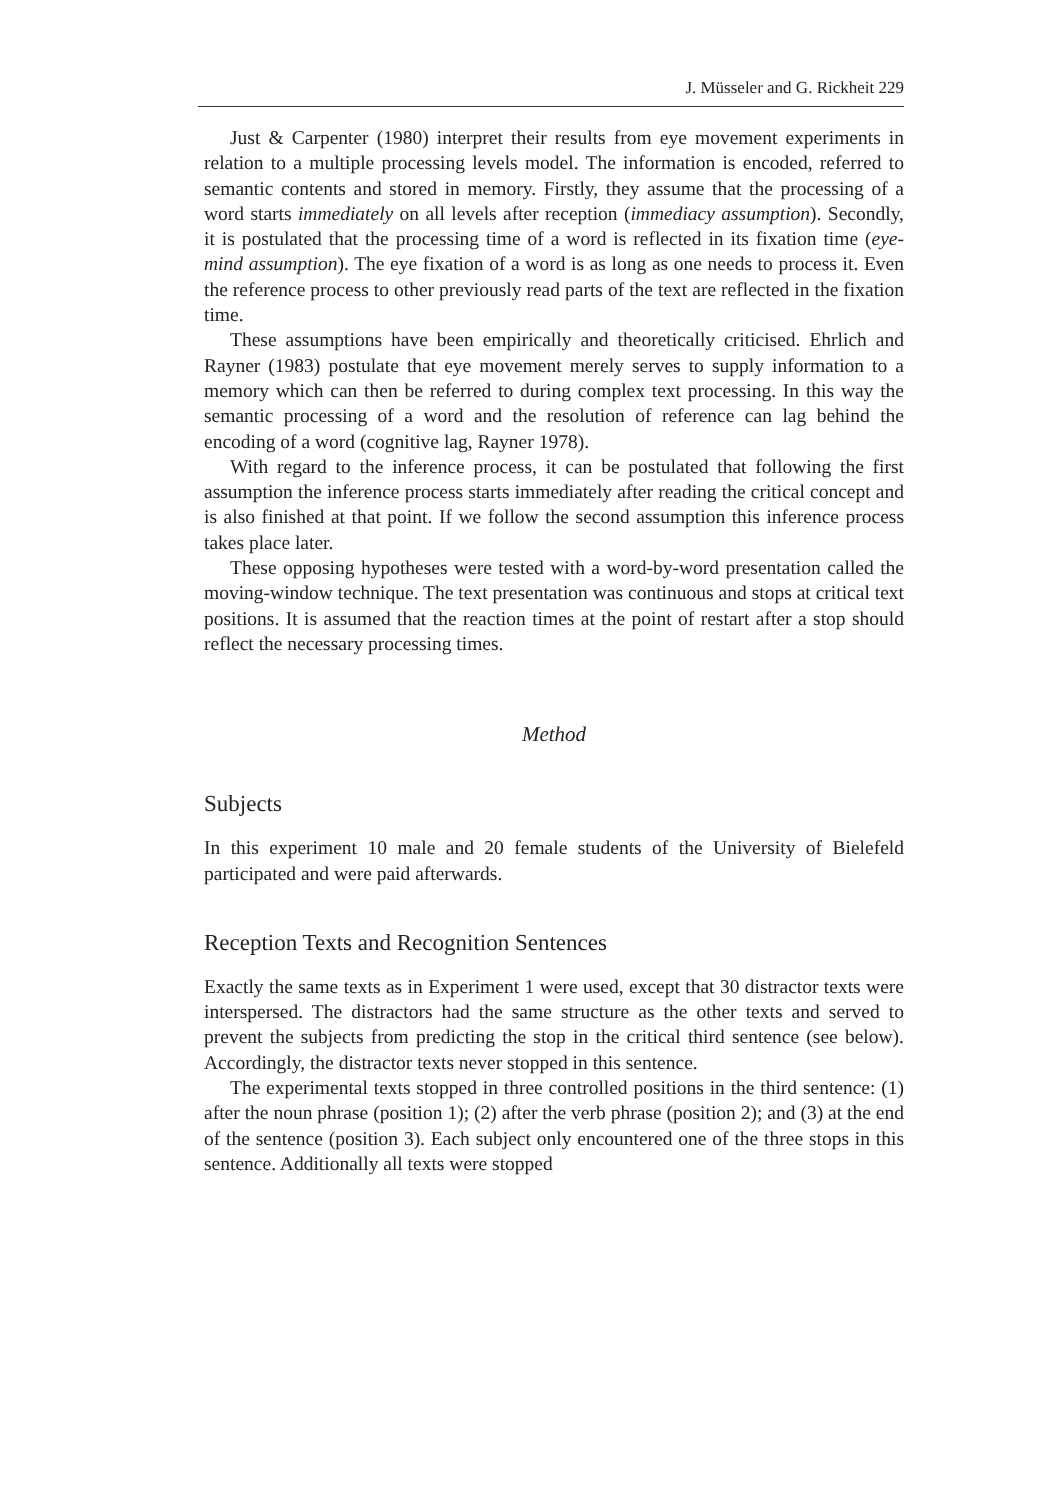J. Müsseler and G. Rickheit 229
Just & Carpenter (1980) interpret their results from eye movement experiments in relation to a multiple processing levels model. The information is encoded, referred to semantic contents and stored in memory. Firstly, they assume that the processing of a word starts immediately on all levels after reception (immediacy assumption). Secondly, it is postulated that the processing time of a word is reflected in its fixation time (eye-mind assumption). The eye fixation of a word is as long as one needs to process it. Even the reference process to other previously read parts of the text are reflected in the fixation time.
These assumptions have been empirically and theoretically criticised. Ehrlich and Rayner (1983) postulate that eye movement merely serves to supply information to a memory which can then be referred to during complex text processing. In this way the semantic processing of a word and the resolution of reference can lag behind the encoding of a word (cognitive lag, Rayner 1978).
With regard to the inference process, it can be postulated that following the first assumption the inference process starts immediately after reading the critical concept and is also finished at that point. If we follow the second assumption this inference process takes place later.
These opposing hypotheses were tested with a word-by-word presentation called the moving-window technique. The text presentation was continuous and stops at critical text positions. It is assumed that the reaction times at the point of restart after a stop should reflect the necessary processing times.
Method
Subjects
In this experiment 10 male and 20 female students of the University of Bielefeld participated and were paid afterwards.
Reception Texts and Recognition Sentences
Exactly the same texts as in Experiment 1 were used, except that 30 distractor texts were interspersed. The distractors had the same structure as the other texts and served to prevent the subjects from predicting the stop in the critical third sentence (see below). Accordingly, the distractor texts never stopped in this sentence.
The experimental texts stopped in three controlled positions in the third sentence: (1) after the noun phrase (position 1); (2) after the verb phrase (position 2); and (3) at the end of the sentence (position 3). Each subject only encountered one of the three stops in this sentence. Additionally all texts were stopped